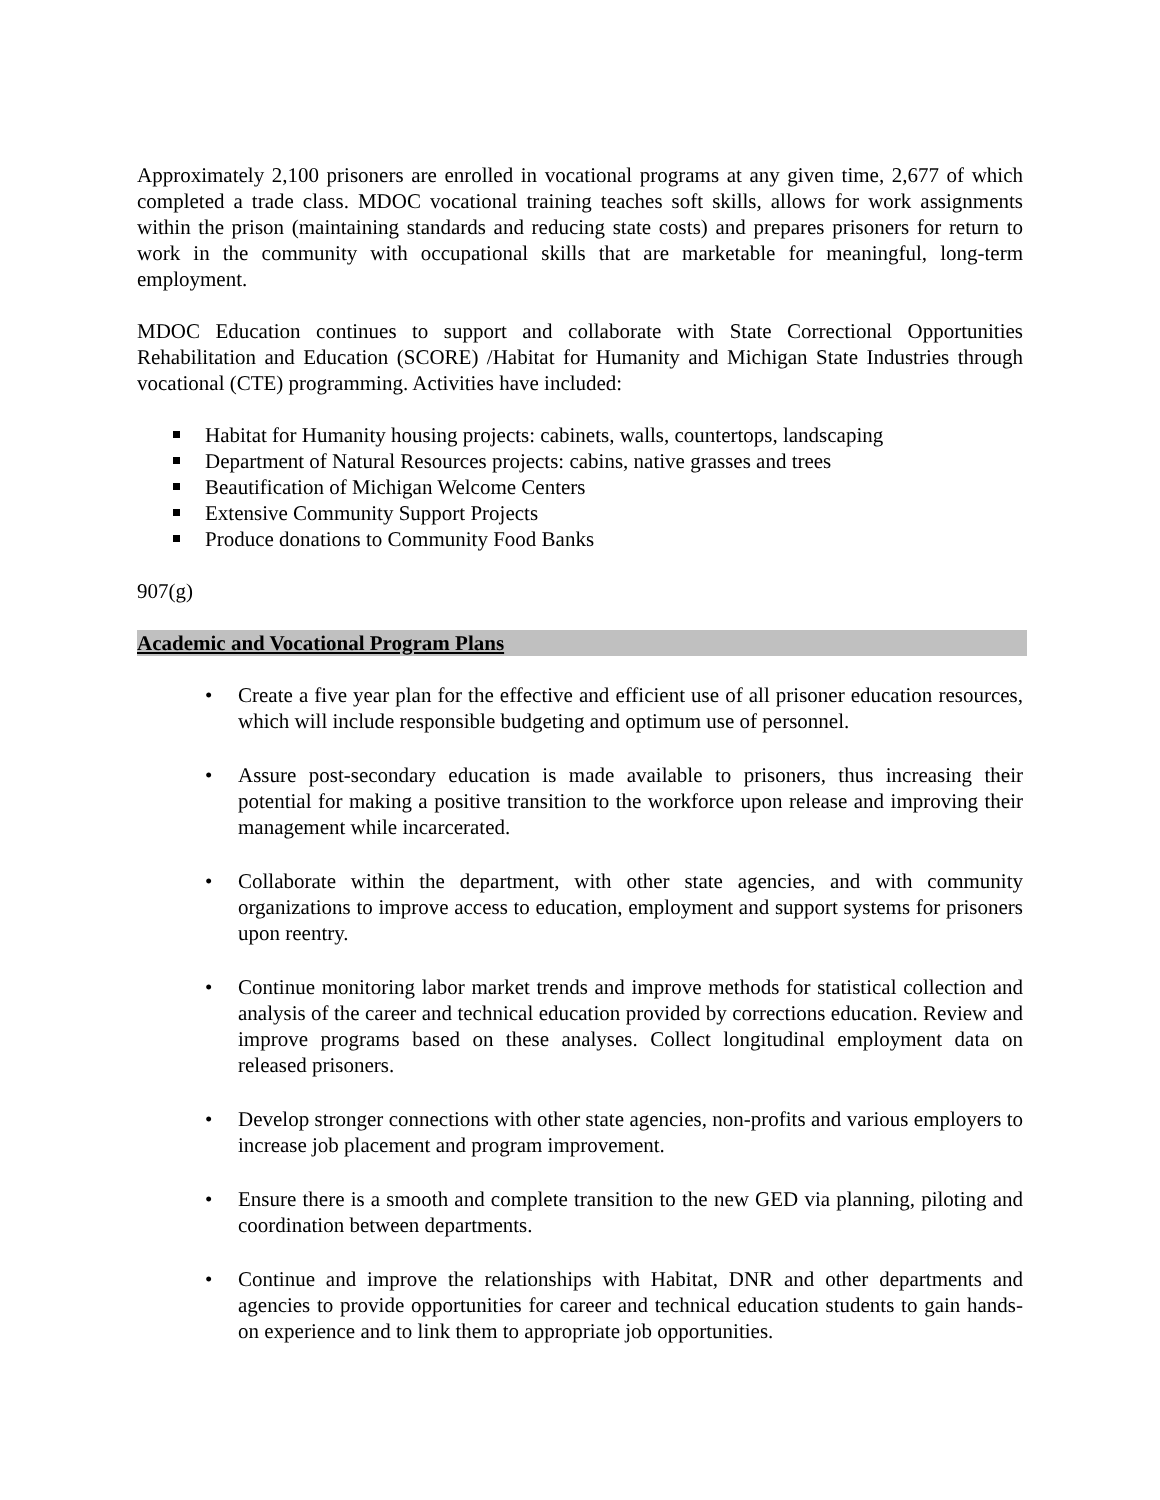Approximately 2,100 prisoners are enrolled in vocational programs at any given time, 2,677 of which completed a trade class. MDOC vocational training teaches soft skills, allows for work assignments within the prison (maintaining standards and reducing state costs) and prepares prisoners for return to work in the community with occupational skills that are marketable for meaningful, long-term employment.
MDOC Education continues to support and collaborate with State Correctional Opportunities Rehabilitation and Education (SCORE) /Habitat for Humanity and Michigan State Industries through vocational (CTE) programming. Activities have included:
Habitat for Humanity housing projects: cabinets, walls, countertops, landscaping
Department of Natural Resources projects: cabins, native grasses and trees
Beautification of Michigan Welcome Centers
Extensive Community Support Projects
Produce donations to Community Food Banks
907(g)
Academic and Vocational Program Plans
• Create a five year plan for the effective and efficient use of all prisoner education resources, which will include responsible budgeting and optimum use of personnel.
• Assure post-secondary education is made available to prisoners, thus increasing their potential for making a positive transition to the workforce upon release and improving their management while incarcerated.
• Collaborate within the department, with other state agencies, and with community organizations to improve access to education, employment and support systems for prisoners upon reentry.
• Continue monitoring labor market trends and improve methods for statistical collection and analysis of the career and technical education provided by corrections education. Review and improve programs based on these analyses. Collect longitudinal employment data on released prisoners.
• Develop stronger connections with other state agencies, non-profits and various employers to increase job placement and program improvement.
• Ensure there is a smooth and complete transition to the new GED via planning, piloting and coordination between departments.
• Continue and improve the relationships with Habitat, DNR and other departments and agencies to provide opportunities for career and technical education students to gain hands-on experience and to link them to appropriate job opportunities.